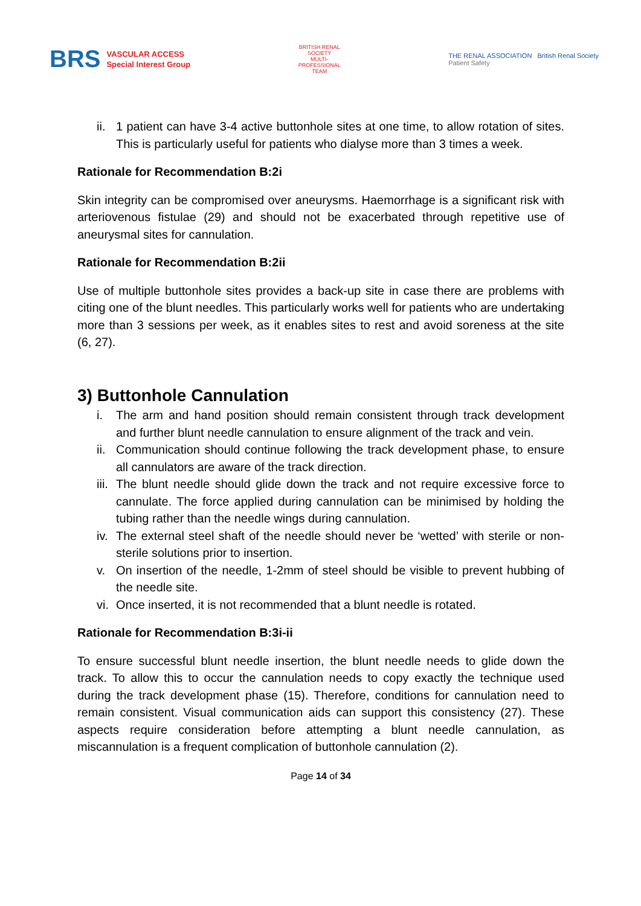BRS VASCULAR ACCESS
Special Interest Group
BRITISH RENAL SOCIETY
MULTI-PROFESSIONAL TEAM
THE RENAL ASSOCIATION British Renal Society
Patient Safety
ii. 1 patient can have 3-4 active buttonhole sites at one time, to allow rotation of sites. This is particularly useful for patients who dialyse more than 3 times a week.
Rationale for Recommendation B:2i
Skin integrity can be compromised over aneurysms. Haemorrhage is a significant risk with arteriovenous fistulae (29) and should not be exacerbated through repetitive use of aneurysmal sites for cannulation.
Rationale for Recommendation B:2ii
Use of multiple buttonhole sites provides a back-up site in case there are problems with citing one of the blunt needles. This particularly works well for patients who are undertaking more than 3 sessions per week, as it enables sites to rest and avoid soreness at the site (6, 27).
3) Buttonhole Cannulation
i. The arm and hand position should remain consistent through track development and further blunt needle cannulation to ensure alignment of the track and vein.
ii. Communication should continue following the track development phase, to ensure all cannulators are aware of the track direction.
iii. The blunt needle should glide down the track and not require excessive force to cannulate. The force applied during cannulation can be minimised by holding the tubing rather than the needle wings during cannulation.
iv. The external steel shaft of the needle should never be ‘wetted’ with sterile or non-sterile solutions prior to insertion.
v. On insertion of the needle, 1-2mm of steel should be visible to prevent hubbing of the needle site.
vi. Once inserted, it is not recommended that a blunt needle is rotated.
Rationale for Recommendation B:3i-ii
To ensure successful blunt needle insertion, the blunt needle needs to glide down the track. To allow this to occur the cannulation needs to copy exactly the technique used during the track development phase (15). Therefore, conditions for cannulation need to remain consistent. Visual communication aids can support this consistency (27). These aspects require consideration before attempting a blunt needle cannulation, as miscannulation is a frequent complication of buttonhole cannulation (2).
Page 14 of 34